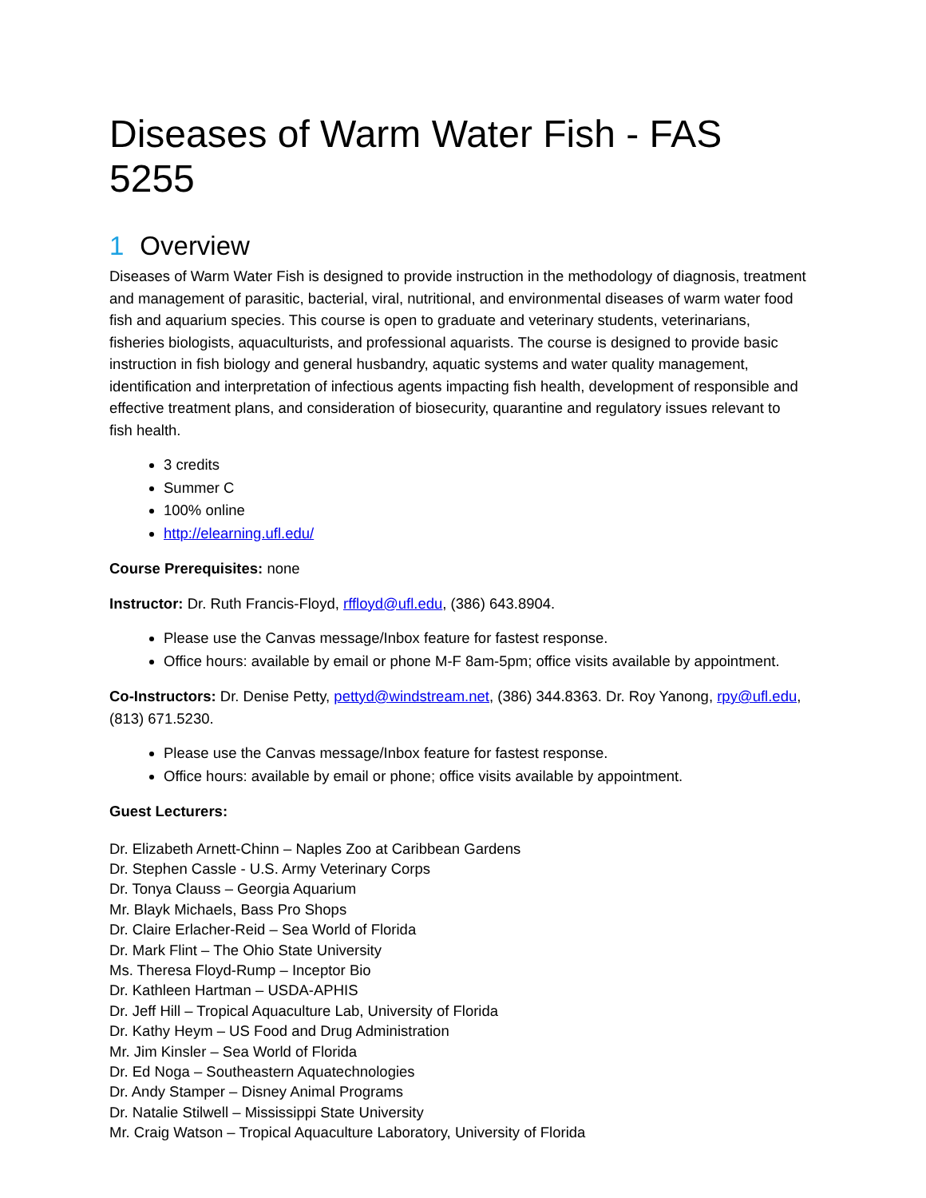Diseases of Warm Water Fish - FAS 5255
1 Overview
Diseases of Warm Water Fish is designed to provide instruction in the methodology of diagnosis, treatment and management of parasitic, bacterial, viral, nutritional, and environmental diseases of warm water food fish and aquarium species. This course is open to graduate and veterinary students, veterinarians, fisheries biologists, aquaculturists, and professional aquarists. The course is designed to provide basic instruction in fish biology and general husbandry, aquatic systems and water quality management, identification and interpretation of infectious agents impacting fish health, development of responsible and effective treatment plans, and consideration of biosecurity, quarantine and regulatory issues relevant to fish health.
3 credits
Summer C
100% online
http://elearning.ufl.edu/
Course Prerequisites: none
Instructor: Dr. Ruth Francis-Floyd, rffloyd@ufl.edu, (386) 643.8904.
Please use the Canvas message/Inbox feature for fastest response.
Office hours: available by email or phone M-F 8am-5pm; office visits available by appointment.
Co-Instructors: Dr. Denise Petty, pettyd@windstream.net, (386) 344.8363. Dr. Roy Yanong, rpy@ufl.edu, (813) 671.5230.
Please use the Canvas message/Inbox feature for fastest response.
Office hours: available by email or phone; office visits available by appointment.
Guest Lecturers:
Dr. Elizabeth Arnett-Chinn – Naples Zoo at Caribbean Gardens
Dr. Stephen Cassle - U.S. Army Veterinary Corps
Dr. Tonya Clauss – Georgia Aquarium
Mr. Blayk Michaels, Bass Pro Shops
Dr. Claire Erlacher-Reid – Sea World of Florida
Dr. Mark Flint – The Ohio State University
Ms. Theresa Floyd-Rump – Inceptor Bio
Dr. Kathleen Hartman – USDA-APHIS
Dr. Jeff Hill – Tropical Aquaculture Lab, University of Florida
Dr. Kathy Heym – US Food and Drug Administration
Mr. Jim Kinsler – Sea World of Florida
Dr. Ed Noga – Southeastern Aquatechnologies
Dr. Andy Stamper – Disney Animal Programs
Dr. Natalie Stilwell – Mississippi State University
Mr. Craig Watson – Tropical Aquaculture Laboratory, University of Florida